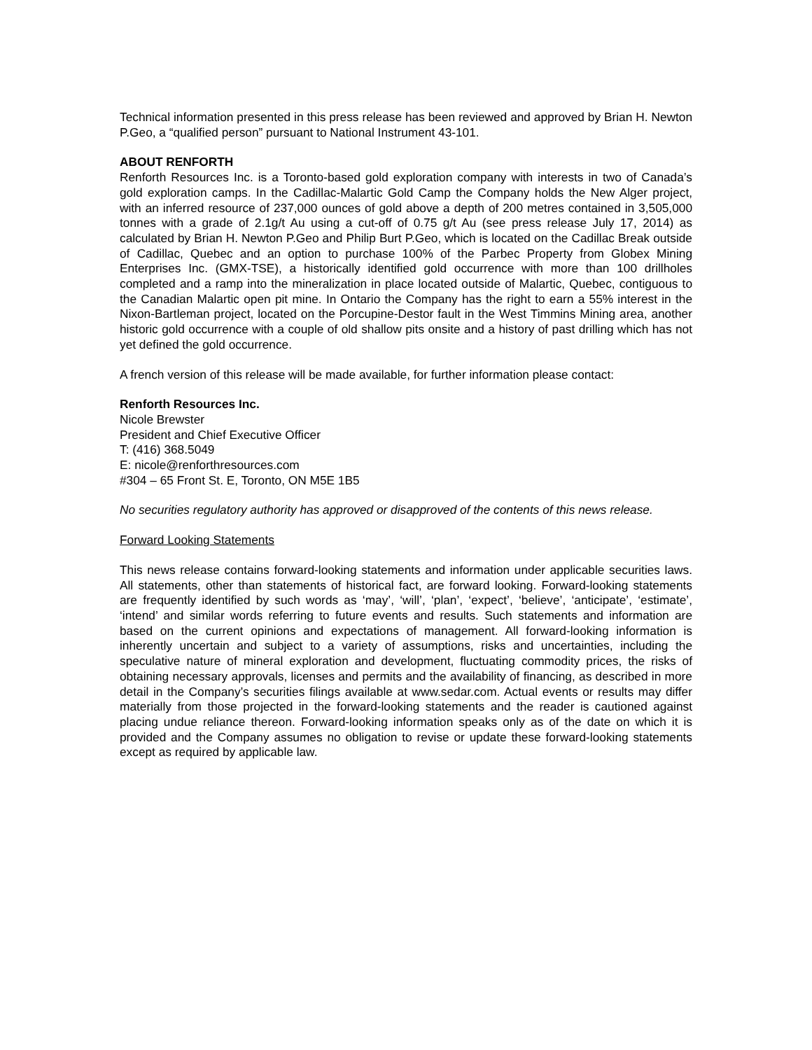Technical information presented in this press release has been reviewed and approved by Brian H. Newton P.Geo, a “qualified person” pursuant to National Instrument 43-101.
ABOUT RENFORTH
Renforth Resources Inc. is a Toronto-based gold exploration company with interests in two of Canada’s gold exploration camps. In the Cadillac-Malartic Gold Camp the Company holds the New Alger project, with an inferred resource of 237,000 ounces of gold above a depth of 200 metres contained in 3,505,000 tonnes with a grade of 2.1g/t Au using a cut-off of 0.75 g/t Au (see press release July 17, 2014) as calculated by Brian H. Newton P.Geo and Philip Burt P.Geo, which is located on the Cadillac Break outside of Cadillac, Quebec and an option to purchase 100% of the Parbec Property from Globex Mining Enterprises Inc. (GMX-TSE), a historically identified gold occurrence with more than 100 drillholes completed and a ramp into the mineralization in place located outside of Malartic, Quebec, contiguous to the Canadian Malartic open pit mine. In Ontario the Company has the right to earn a 55% interest in the Nixon-Bartleman project, located on the Porcupine-Destor fault in the West Timmins Mining area, another historic gold occurrence with a couple of old shallow pits onsite and a history of past drilling which has not yet defined the gold occurrence.
A french version of this release will be made available, for further information please contact:
Renforth Resources Inc.
Nicole Brewster
President and Chief Executive Officer
T: (416) 368.5049
E: nicole@renforthresources.com
#304 – 65 Front St. E, Toronto, ON M5E 1B5
No securities regulatory authority has approved or disapproved of the contents of this news release.
Forward Looking Statements
This news release contains forward-looking statements and information under applicable securities laws. All statements, other than statements of historical fact, are forward looking. Forward-looking statements are frequently identified by such words as ‘may’, ‘will’, ‘plan’, ‘expect’, ‘believe’, ‘anticipate’, ‘estimate’, ‘intend’ and similar words referring to future events and results. Such statements and information are based on the current opinions and expectations of management. All forward-looking information is inherently uncertain and subject to a variety of assumptions, risks and uncertainties, including the speculative nature of mineral exploration and development, fluctuating commodity prices, the risks of obtaining necessary approvals, licenses and permits and the availability of financing, as described in more detail in the Company’s securities filings available at www.sedar.com. Actual events or results may differ materially from those projected in the forward-looking statements and the reader is cautioned against placing undue reliance thereon. Forward-looking information speaks only as of the date on which it is provided and the Company assumes no obligation to revise or update these forward-looking statements except as required by applicable law.